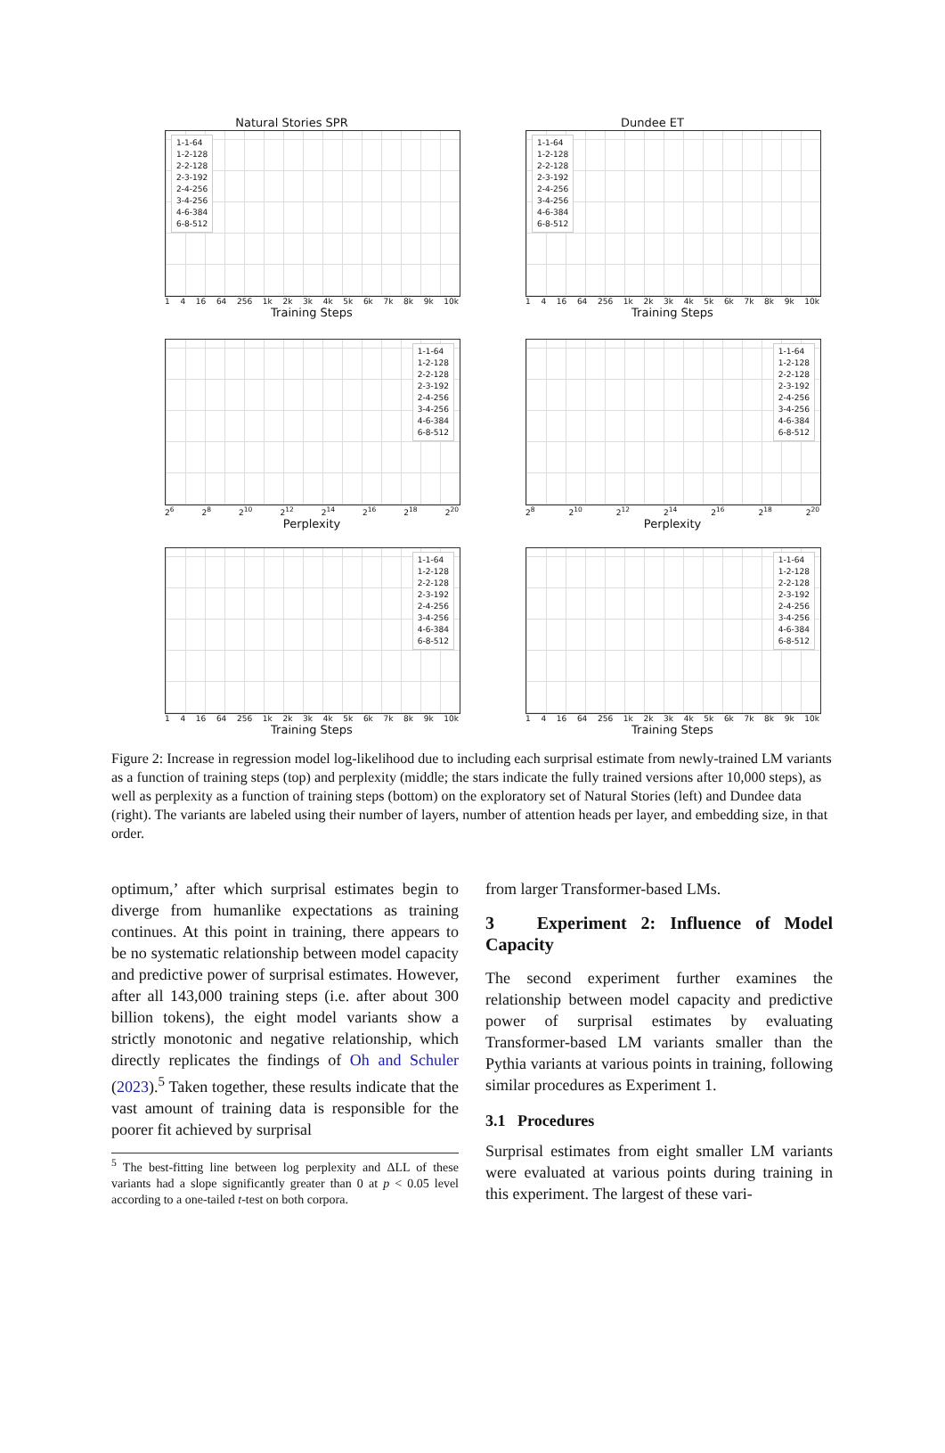Natural Stories SPR
1-1-64
1-2-128
2-2-128
2-3-192
2-4-256
3-4-256
4-6-384
6-8-512
1 4 16 64 256 1k 2k 3k 4k 5k 6k 7k 8k 9k 10k
Training Steps
Dundee ET
1-1-64
1-2-128
2-2-128
2-3-192
2-4-256
3-4-256
4-6-384
6-8-512
1 4 16 64 256 1k 2k 3k 4k 5k 6k 7k 8k 9k 10k
Training Steps
1-1-64
1-2-128
2-2-128
2-3-192
2-4-256
3-4-256
4-6-384
6-8-512
2<sup>6</sup> 2<sup>8</sup> 2<sup>10</sup> 2<sup>12</sup> 2<sup>14</sup> 2<sup>16</sup> 2<sup>18</sup> 2<sup>20</sup>
Perplexity
1-1-64
1-2-128
2-2-128
2-3-192
2-4-256
3-4-256
4-6-384
6-8-512
2<sup>8</sup> 2<sup>10</sup> 2<sup>12</sup> 2<sup>14</sup> 2<sup>16</sup> 2<sup>18</sup> 2<sup>20</sup>
Perplexity
1-1-64
1-2-128
2-2-128
2-3-192
2-4-256
3-4-256
4-6-384
6-8-512
1 4 16 64 256 1k 2k 3k 4k 5k 6k 7k 8k 9k 10k
Training Steps
1-1-64
1-2-128
2-2-128
2-3-192
2-4-256
3-4-256
4-6-384
6-8-512
1 4 16 64 256 1k 2k 3k 4k 5k 6k 7k 8k 9k 10k
Training Steps
Figure 2: Increase in regression model log-likelihood due to including each surprisal estimate from newly-trained LM variants as a function of training steps (top) and perplexity (middle; the stars indicate the fully trained versions after 10,000 steps), as well as perplexity as a function of training steps (bottom) on the exploratory set of Natural Stories (left) and Dundee data (right). The variants are labeled using their number of layers, number of attention heads per layer, and embedding size, in that order.
optimum,’ after which surprisal estimates begin to diverge from humanlike expectations as training continues. At this point in training, there appears to be no systematic relationship between model capacity and predictive power of surprisal estimates. However, after all 143,000 training steps (i.e. after about 300 billion tokens), the eight model variants show a strictly monotonic and negative relationship, which directly replicates the findings of Oh and Schuler (2023).<sup>5</sup> Taken together, these results indicate that the vast amount of training data is responsible for the poorer fit achieved by surprisal
<sup>5</sup> The best-fitting line between log perplexity and ΔLL of these variants had a slope significantly greater than 0 at p < 0.05 level according to a one-tailed t-test on both corpora.
from larger Transformer-based LMs.
3 Experiment 2: Influence of Model Capacity
The second experiment further examines the relationship between model capacity and predictive power of surprisal estimates by evaluating Transformer-based LM variants smaller than the Pythia variants at various points in training, following similar procedures as Experiment 1.
3.1 Procedures
Surprisal estimates from eight smaller LM variants were evaluated at various points during training in this experiment. The largest of these vari-